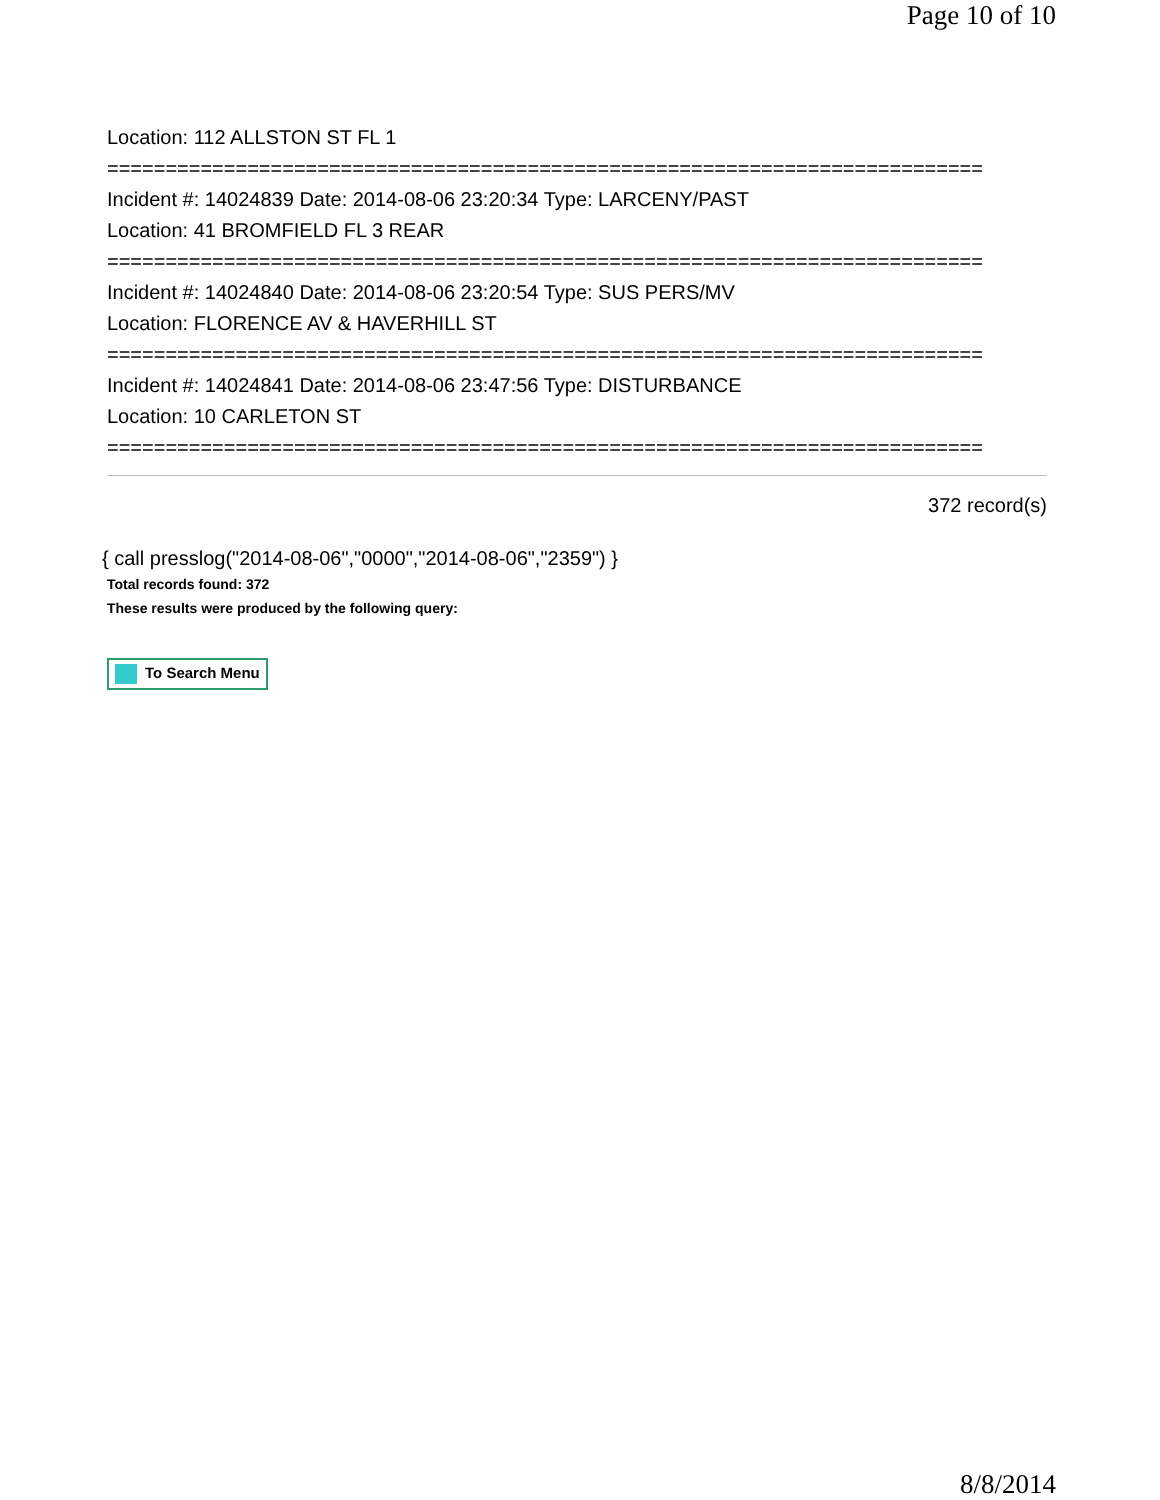Page 10 of 10
Location: 112 ALLSTON ST FL 1
===========================================================================
Incident #: 14024839 Date: 2014-08-06 23:20:34 Type: LARCENY/PAST
Location: 41 BROMFIELD FL 3 REAR
===========================================================================
Incident #: 14024840 Date: 2014-08-06 23:20:54 Type: SUS PERS/MV
Location: FLORENCE AV & HAVERHILL ST
===========================================================================
Incident #: 14024841 Date: 2014-08-06 23:47:56 Type: DISTURBANCE
Location: 10 CARLETON ST
===========================================================================
372 record(s)
{ call presslog("2014-08-06","0000","2014-08-06","2359") }
Total records found: 372
These results were produced by the following query:
To Search Menu
8/8/2014